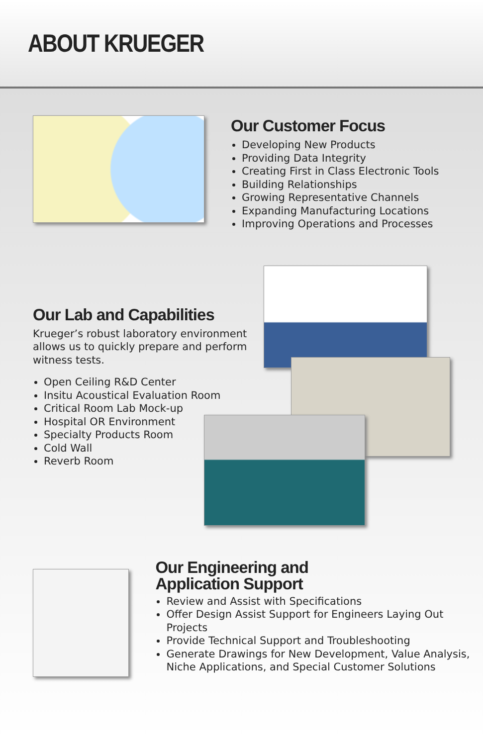ABOUT KRUEGER
Our Customer Focus
Developing New Products
Providing Data Integrity
Creating First in Class Electronic Tools
Building Relationships
Growing Representative Channels
Expanding Manufacturing Locations
Improving Operations and Processes
Our Lab and Capabilities
Krueger’s robust laboratory environment allows us to quickly prepare and perform witness tests.
Open Ceiling R&D Center
Insitu Acoustical Evaluation Room
Critical Room Lab Mock-up
Hospital OR Environment
Specialty Products Room
Cold Wall
Reverb Room
Our Engineering and
Application Support
Review and Assist with Specifications
Offer Design Assist Support for Engineers Laying Out Projects
Provide Technical Support and Troubleshooting
Generate Drawings for New Development, Value Analysis, Niche Applications, and Special Customer Solutions